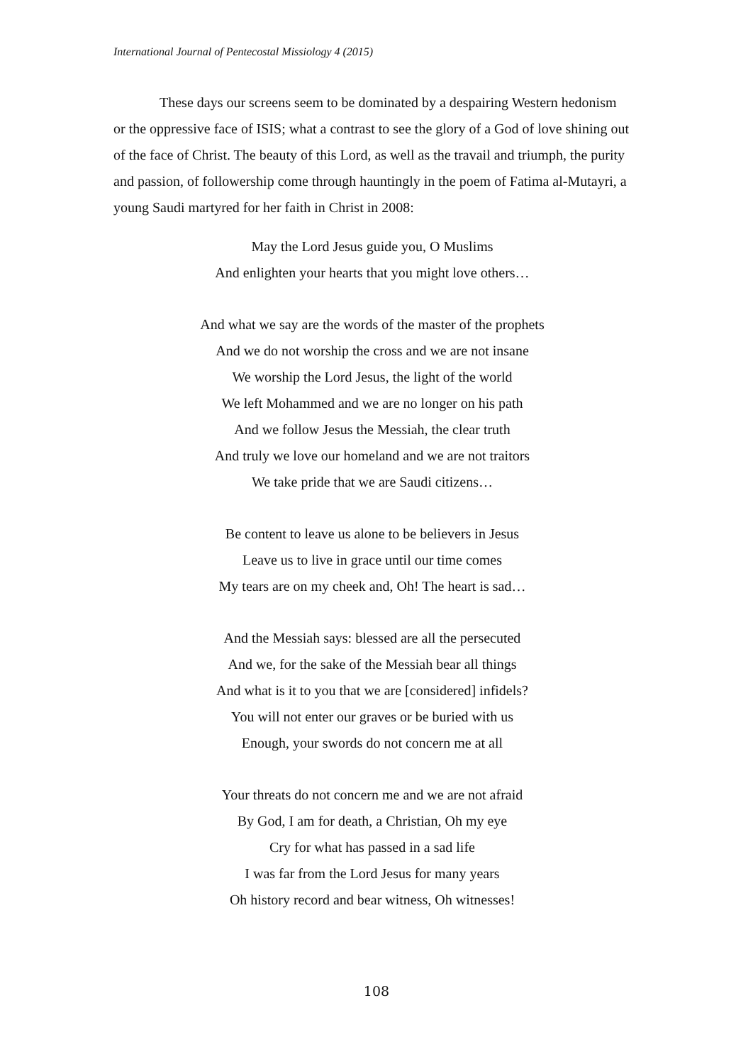International Journal of Pentecostal Missiology 4 (2015)
These days our screens seem to be dominated by a despairing Western hedonism or the oppressive face of ISIS; what a contrast to see the glory of a God of love shining out of the face of Christ. The beauty of this Lord, as well as the travail and triumph, the purity and passion, of followership come through hauntingly in the poem of Fatima al-Mutayri, a young Saudi martyred for her faith in Christ in 2008:
May the Lord Jesus guide you, O Muslims
And enlighten your hearts that you might love others…
And what we say are the words of the master of the prophets
And we do not worship the cross and we are not insane
We worship the Lord Jesus, the light of the world
We left Mohammed and we are no longer on his path
And we follow Jesus the Messiah, the clear truth
And truly we love our homeland and we are not traitors
We take pride that we are Saudi citizens…
Be content to leave us alone to be believers in Jesus
Leave us to live in grace until our time comes
My tears are on my cheek and, Oh! The heart is sad…
And the Messiah says: blessed are all the persecuted
And we, for the sake of the Messiah bear all things
And what is it to you that we are [considered] infidels?
You will not enter our graves or be buried with us
Enough, your swords do not concern me at all
Your threats do not concern me and we are not afraid
By God, I am for death, a Christian, Oh my eye
Cry for what has passed in a sad life
I was far from the Lord Jesus for many years
Oh history record and bear witness, Oh witnesses!
108